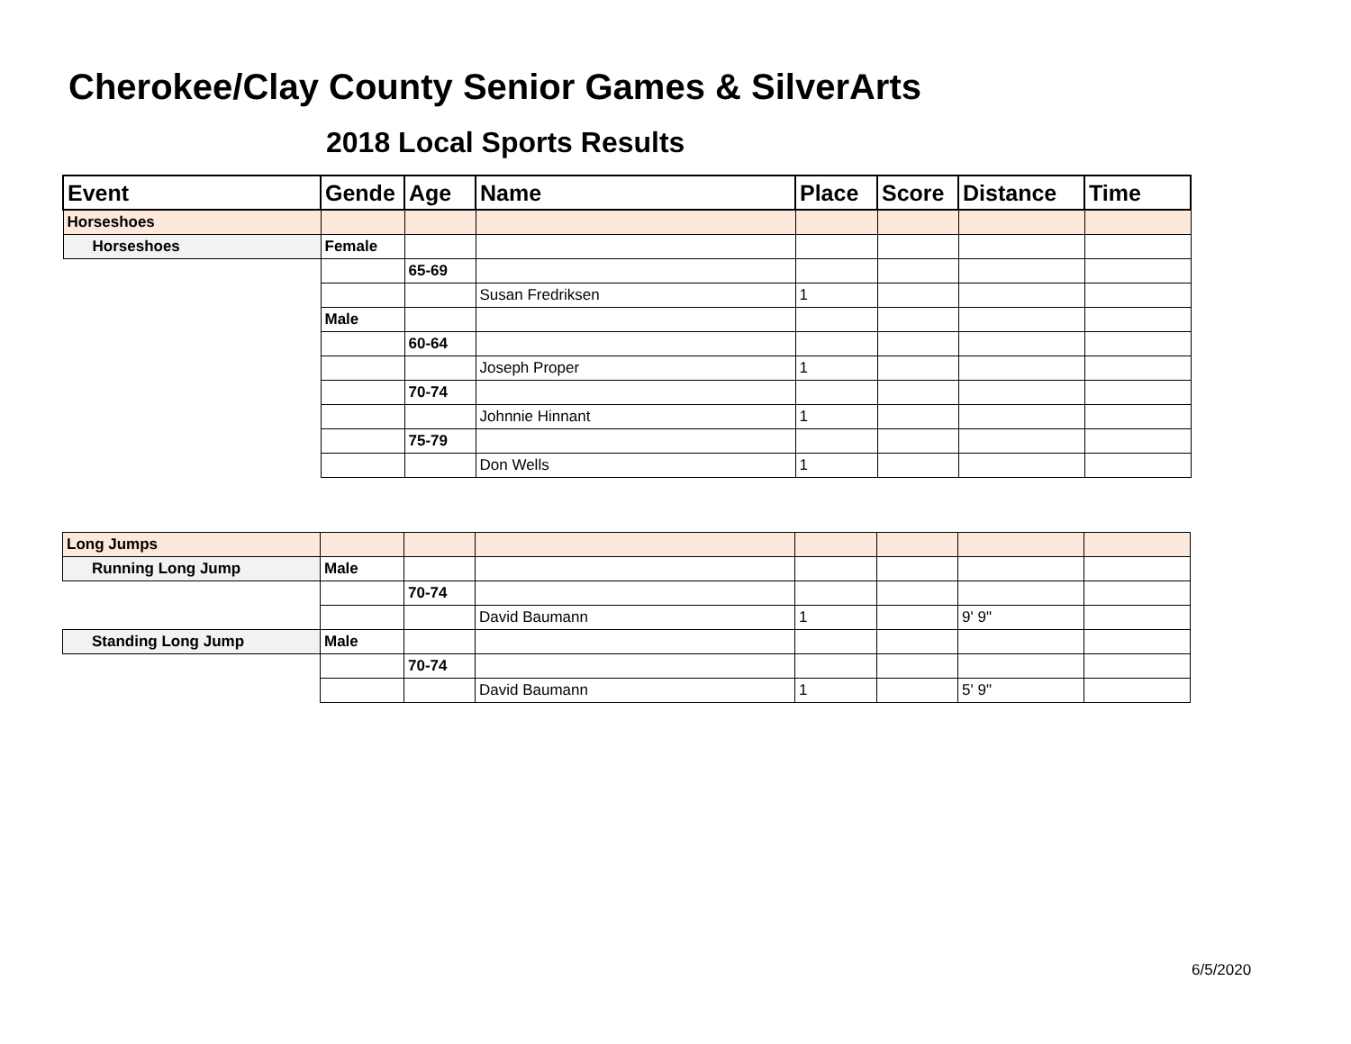Cherokee/Clay County Senior Games & SilverArts
2018 Local Sports Results
| Event | Gende | Age | Name | Place | Score | Distance | Time |
| --- | --- | --- | --- | --- | --- | --- | --- |
| Horseshoes | | | | | | | |
| Horseshoes | Female | | | | | | |
| | | 65-69 | | | | | |
| | | | Susan Fredriksen | 1 | | | |
| | Male | | | | | | |
| | | 60-64 | | | | | |
| | | | Joseph Proper | 1 | | | |
| | | 70-74 | | | | | |
| | | | Johnnie Hinnant | 1 | | | |
| | | 75-79 | | | | | |
| | | | Don Wells | 1 | | | |
| Long Jumps | | | | | | | |
| Running Long Jump | Male | | | | | | |
| | | 70-74 | | | | | |
| | | | David Baumann | 1 | | 9' 9" | |
| Standing Long Jump | Male | | | | | | |
| | | 70-74 | | | | | |
| | | | David Baumann | 1 | | 5' 9" | |
6/5/2020